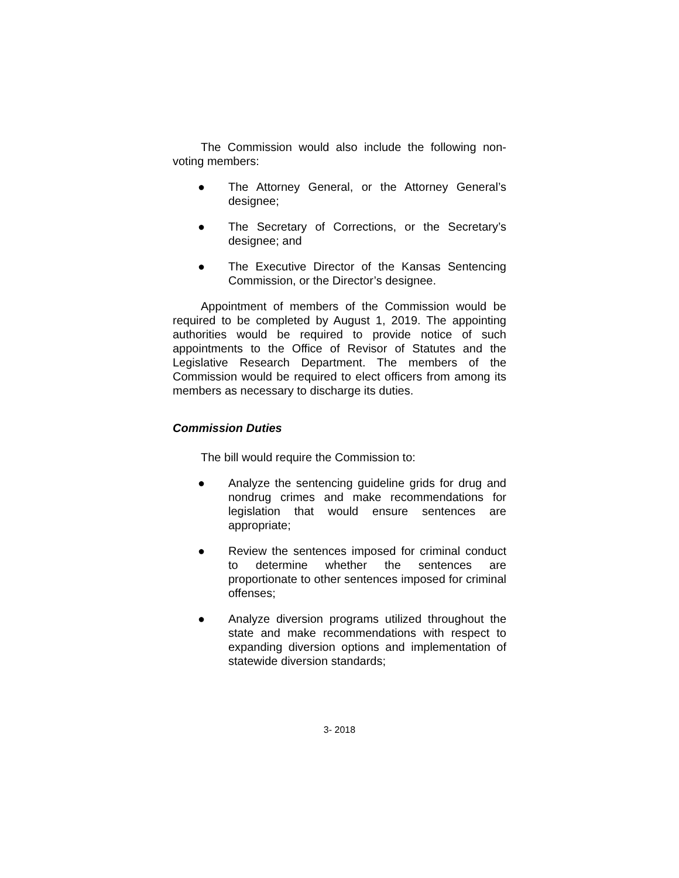The Commission would also include the following non-voting members:
● The Attorney General, or the Attorney General’s designee;
● The Secretary of Corrections, or the Secretary’s designee; and
● The Executive Director of the Kansas Sentencing Commission, or the Director’s designee.
Appointment of members of the Commission would be required to be completed by August 1, 2019. The appointing authorities would be required to provide notice of such appointments to the Office of Revisor of Statutes and the Legislative Research Department. The members of the Commission would be required to elect officers from among its members as necessary to discharge its duties.
Commission Duties
The bill would require the Commission to:
● Analyze the sentencing guideline grids for drug and nondrug crimes and make recommendations for legislation that would ensure sentences are appropriate;
● Review the sentences imposed for criminal conduct to determine whether the sentences are proportionate to other sentences imposed for criminal offenses;
● Analyze diversion programs utilized throughout the state and make recommendations with respect to expanding diversion options and implementation of statewide diversion standards;
3- 2018